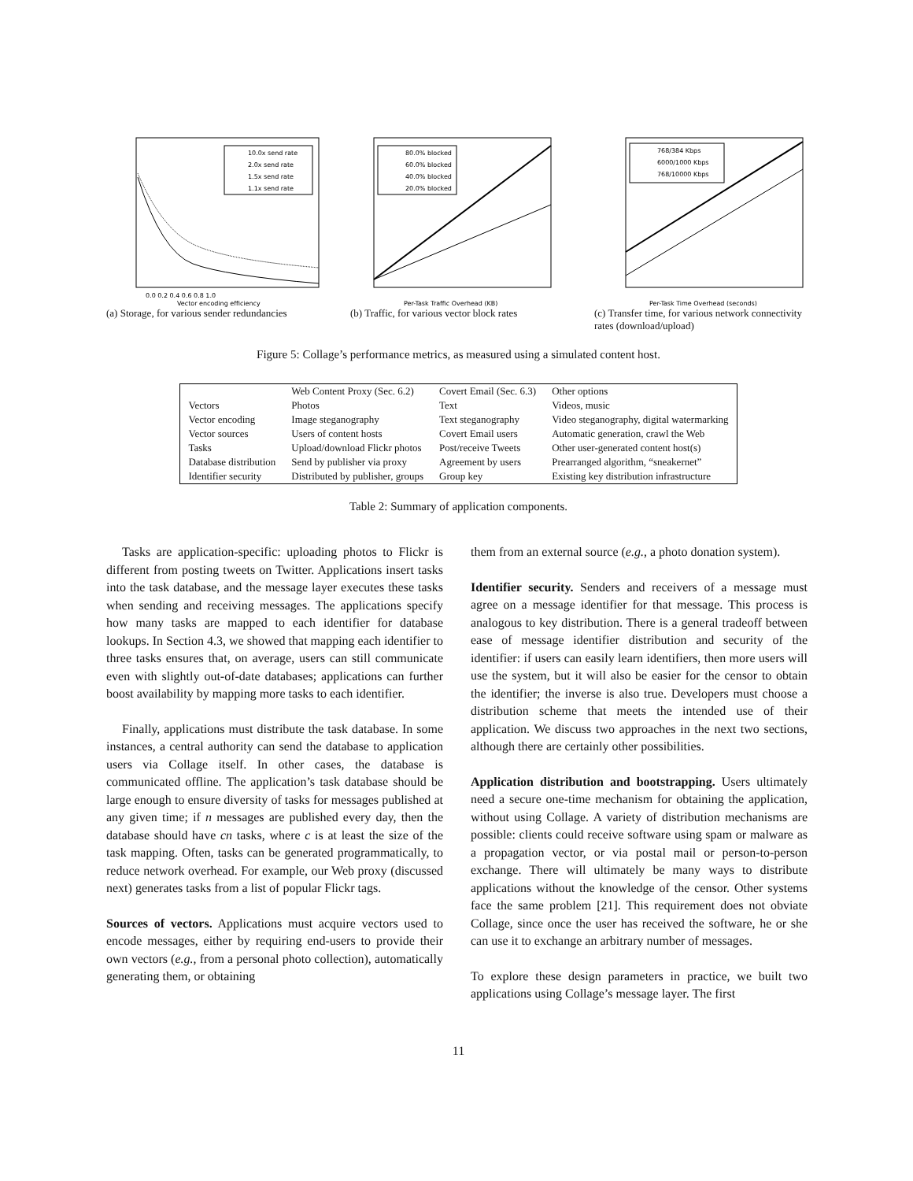10.0x send rate
2.0x send rate
1.5x send rate
1.1x send rate
0.0 0.2 0.4 0.6 0.8 1.0
Vector encoding efficiency
(a) Storage, for various sender redundancies
80.0% blocked
60.0% blocked
40.0% blocked
20.0% blocked
Per-Task Traffic Overhead (KB)
(b) Traffic, for various vector block rates
768/384 Kbps
6000/1000 Kbps
768/10000 Kbps
Per-Task Time Overhead (seconds)
(c) Transfer time, for various network connectivity rates (download/upload)
Figure 5: Collage’s performance metrics, as measured using a simulated content host.
| | Web Content Proxy (Sec. 6.2) | Covert Email (Sec. 6.3) | Other options |
| --- | --- | --- | --- |
| Vectors | Photos | Text | Videos, music |
| Vector encoding | Image steganography | Text steganography | Video steganography, digital watermarking |
| Vector sources | Users of content hosts | Covert Email users | Automatic generation, crawl the Web |
| Tasks | Upload/download Flickr photos | Post/receive Tweets | Other user-generated content host(s) |
| Database distribution | Send by publisher via proxy | Agreement by users | Prearranged algorithm, “sneakernet” |
| Identifier security | Distributed by publisher, groups | Group key | Existing key distribution infrastructure |
Table 2: Summary of application components.
Tasks are application-specific: uploading photos to Flickr is different from posting tweets on Twitter. Applications insert tasks into the task database, and the message layer executes these tasks when sending and receiving messages. The applications specify how many tasks are mapped to each identifier for database lookups. In Section 4.3, we showed that mapping each identifier to three tasks ensures that, on average, users can still communicate even with slightly out-of-date databases; applications can further boost availability by mapping more tasks to each identifier.
Finally, applications must distribute the task database. In some instances, a central authority can send the database to application users via Collage itself. In other cases, the database is communicated offline. The application’s task database should be large enough to ensure diversity of tasks for messages published at any given time; if n messages are published every day, then the database should have cn tasks, where c is at least the size of the task mapping. Often, tasks can be generated programmatically, to reduce network overhead. For example, our Web proxy (discussed next) generates tasks from a list of popular Flickr tags.
Sources of vectors. Applications must acquire vectors used to encode messages, either by requiring end-users to provide their own vectors (e.g., from a personal photo collection), automatically generating them, or obtaining
them from an external source (e.g., a photo donation system).
Identifier security. Senders and receivers of a message must agree on a message identifier for that message. This process is analogous to key distribution. There is a general tradeoff between ease of message identifier distribution and security of the identifier: if users can easily learn identifiers, then more users will use the system, but it will also be easier for the censor to obtain the identifier; the inverse is also true. Developers must choose a distribution scheme that meets the intended use of their application. We discuss two approaches in the next two sections, although there are certainly other possibilities.
Application distribution and bootstrapping. Users ultimately need a secure one-time mechanism for obtaining the application, without using Collage. A variety of distribution mechanisms are possible: clients could receive software using spam or malware as a propagation vector, or via postal mail or person-to-person exchange. There will ultimately be many ways to distribute applications without the knowledge of the censor. Other systems face the same problem [21]. This requirement does not obviate Collage, since once the user has received the software, he or she can use it to exchange an arbitrary number of messages.
To explore these design parameters in practice, we built two applications using Collage’s message layer. The first
11